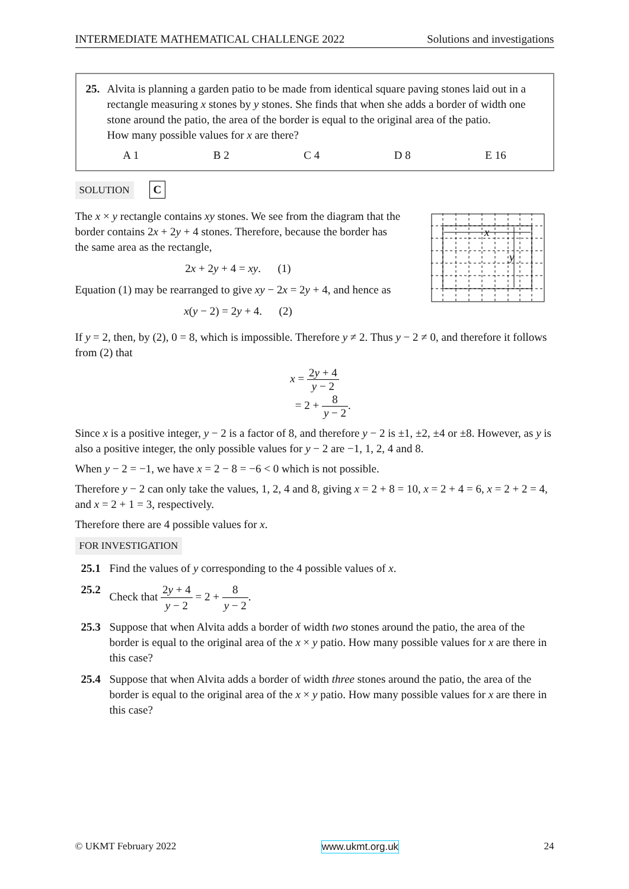INTERMEDIATE MATHEMATICAL CHALLENGE 2022 Solutions and investigations
25. Alvita is planning a garden patio to be made from identical square paving stones laid out in a rectangle measuring x stones by y stones. She finds that when she adds a border of width one stone around the patio, the area of the border is equal to the original area of the patio.
How many possible values for x are there?
A 1 B 2 C 4 D 8 E 16
SOLUTION C
The x × y rectangle contains xy stones. We see from the diagram that the border contains 2x + 2y + 4 stones. Therefore, because the border has the same area as the rectangle,
2x + 2y + 4 = xy. (1)
Equation (1) may be rearranged to give xy − 2x = 2y + 4, and hence as
x(y − 2) = 2y + 4. (2)
x
y
If y = 2, then, by (2), 0 = 8, which is impossible. Therefore y ≠ 2. Thus y − 2 ≠ 0, and therefore it follows from (2) that
x = 2y + 4 y − 2
= 2 + 8 y − 2.
Since x is a positive integer, y − 2 is a factor of 8, and therefore y − 2 is ±1, ±2, ±4 or ±8. However, as y is also a positive integer, the only possible values for y − 2 are −1, 1, 2, 4 and 8.
When y − 2 = −1, we have x = 2 − 8 = −6 < 0 which is not possible.
Therefore y − 2 can only take the values, 1, 2, 4 and 8, giving x = 2 + 8 = 10, x = 2 + 4 = 6, x = 2 + 2 = 4, and x = 2 + 1 = 3, respectively.
Therefore there are 4 possible values for x.
FOR INVESTIGATION
25.1 Find the values of y corresponding to the 4 possible values of x.
25.2 Check that 2y + 4 y − 2 = 2 + 8 y − 2.
25.3 Suppose that when Alvita adds a border of width two stones around the patio, the area of the border is equal to the original area of the x × y patio. How many possible values for x are there in this case?
25.4 Suppose that when Alvita adds a border of width three stones around the patio, the area of the border is equal to the original area of the x × y patio. How many possible values for x are there in this case?
© UKMT February 2022 www.ukmt.org.uk 24